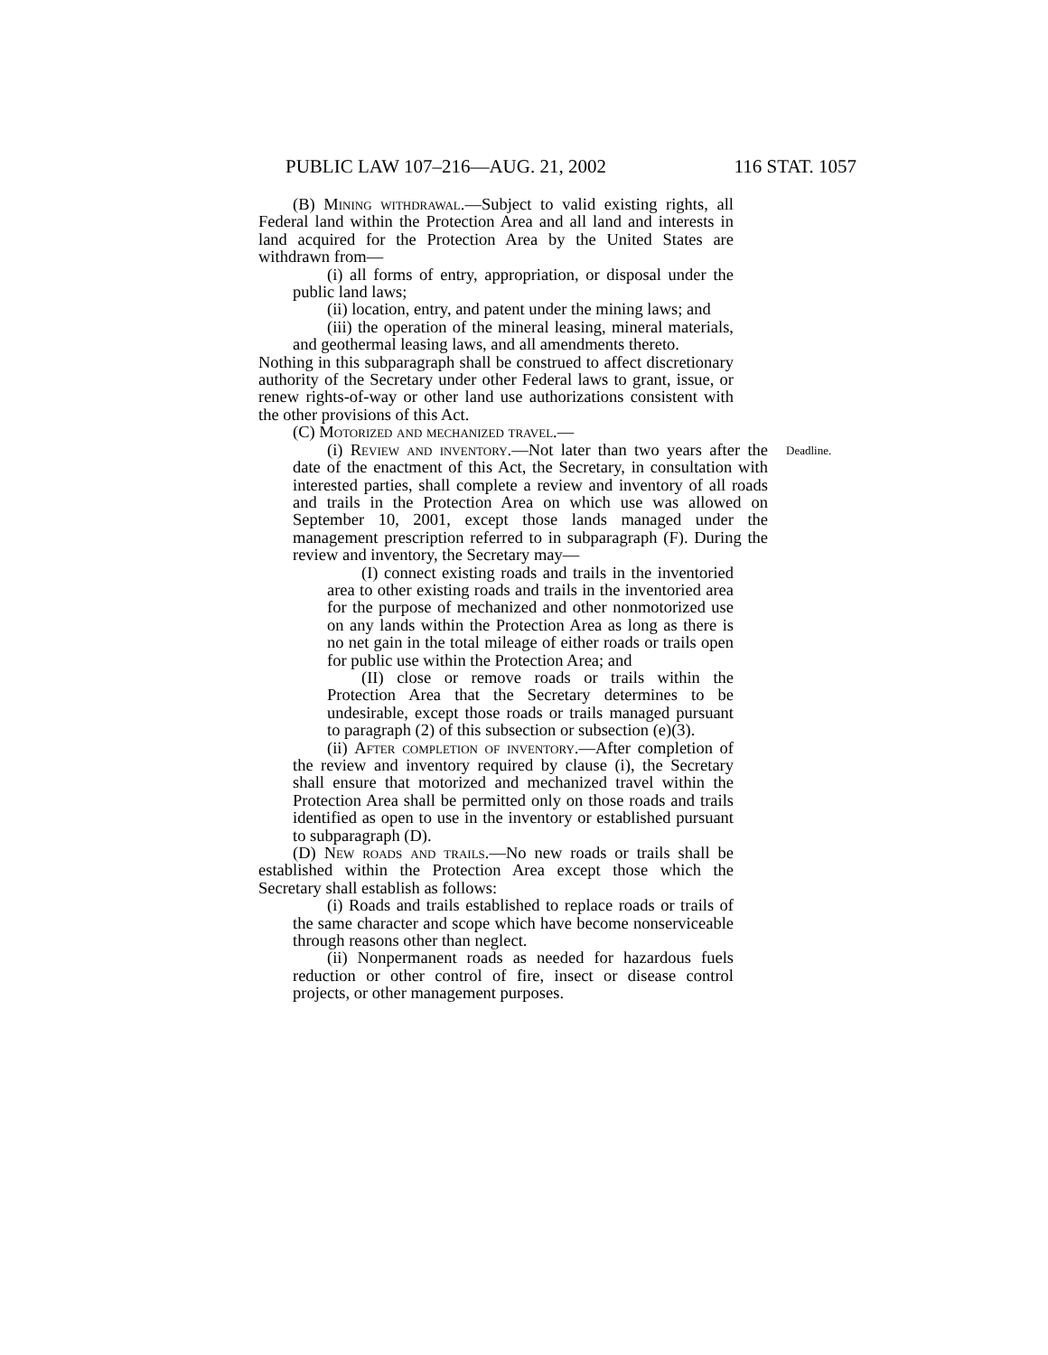PUBLIC LAW 107–216—AUG. 21, 2002 116 STAT. 1057
(B) Mining withdrawal.—Subject to valid existing rights, all Federal land within the Protection Area and all land and interests in land acquired for the Protection Area by the United States are withdrawn from—
(i) all forms of entry, appropriation, or disposal under the public land laws;
(ii) location, entry, and patent under the mining laws; and
(iii) the operation of the mineral leasing, mineral materials, and geothermal leasing laws, and all amendments thereto.
Nothing in this subparagraph shall be construed to affect discretionary authority of the Secretary under other Federal laws to grant, issue, or renew rights-of-way or other land use authorizations consistent with the other provisions of this Act.
(C) Motorized and mechanized travel.—
(i) Review and inventory.—Not later than two years after the date of the enactment of this Act, the Secretary, in consultation with interested parties, shall complete a review and inventory of all roads and trails in the Protection Area on which use was allowed on September 10, 2001, except those lands managed under the management prescription referred to in subparagraph (F). During the review and inventory, the Secretary may—
Deadline.
(I) connect existing roads and trails in the inventoried area to other existing roads and trails in the inventoried area for the purpose of mechanized and other nonmotorized use on any lands within the Protection Area as long as there is no net gain in the total mileage of either roads or trails open for public use within the Protection Area; and
(II) close or remove roads or trails within the Protection Area that the Secretary determines to be undesirable, except those roads or trails managed pursuant to paragraph (2) of this subsection or subsection (e)(3).
(ii) After completion of inventory.—After completion of the review and inventory required by clause (i), the Secretary shall ensure that motorized and mechanized travel within the Protection Area shall be permitted only on those roads and trails identified as open to use in the inventory or established pursuant to subparagraph (D).
(D) New roads and trails.—No new roads or trails shall be established within the Protection Area except those which the Secretary shall establish as follows:
(i) Roads and trails established to replace roads or trails of the same character and scope which have become nonserviceable through reasons other than neglect.
(ii) Nonpermanent roads as needed for hazardous fuels reduction or other control of fire, insect or disease control projects, or other management purposes.